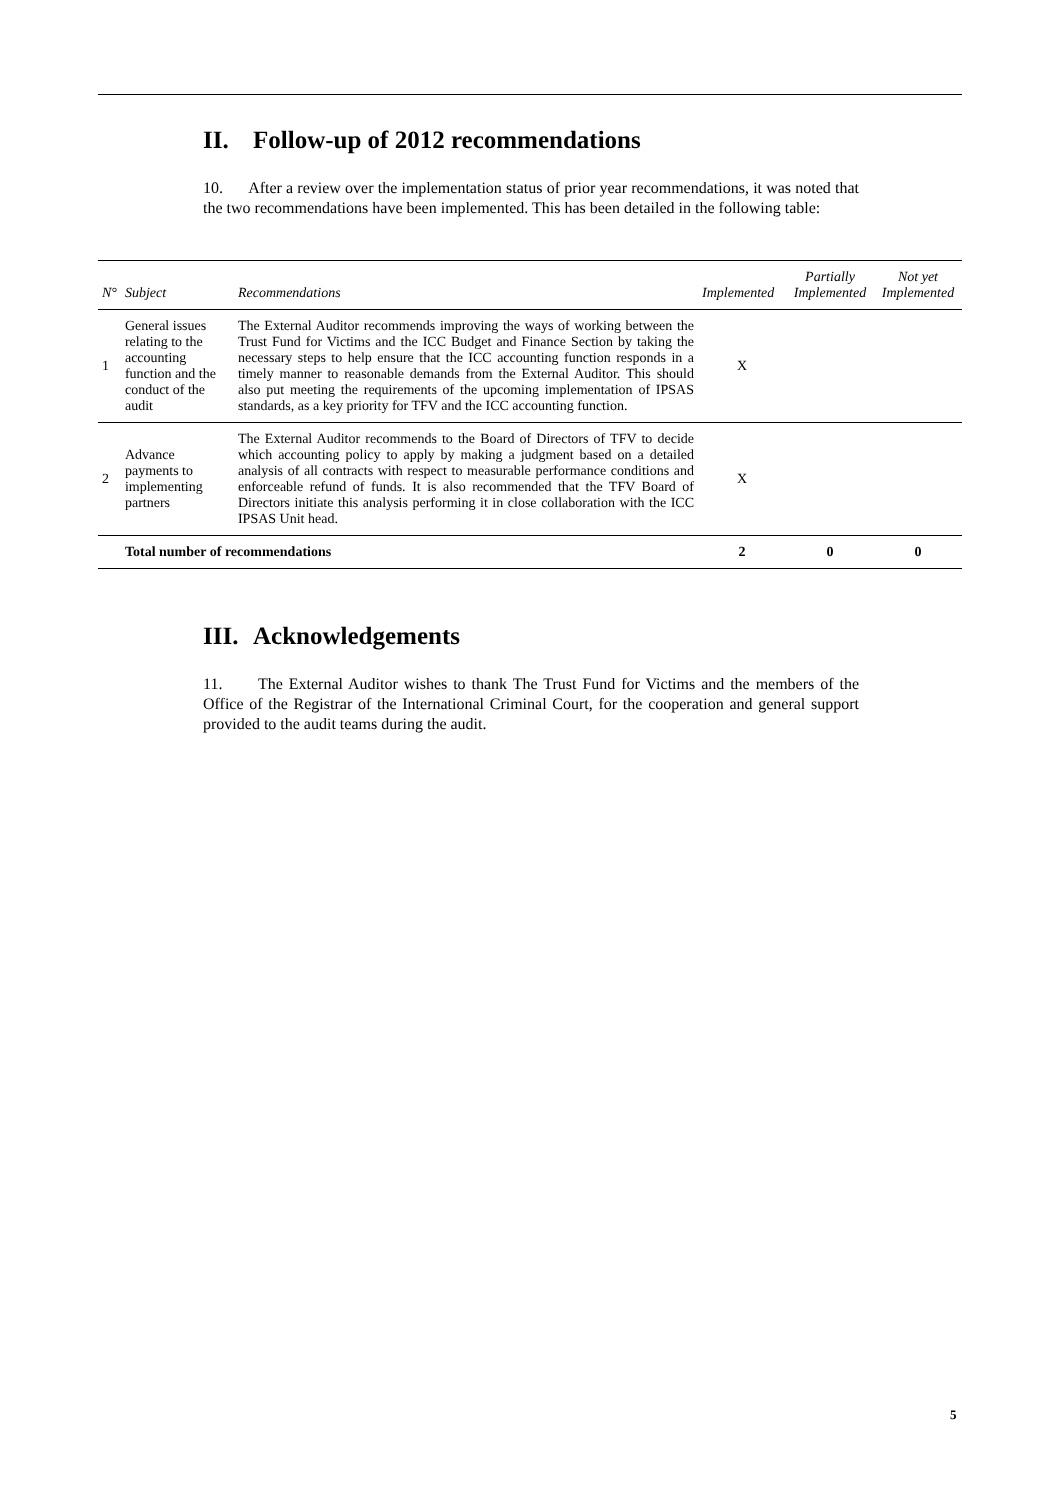II. Follow-up of 2012 recommendations
10. After a review over the implementation status of prior year recommendations, it was noted that the two recommendations have been implemented. This has been detailed in the following table:
| N° | Subject | Recommendations | Implemented | Partially Implemented | Not yet Implemented |
| --- | --- | --- | --- | --- | --- |
| 1 | General issues relating to the accounting function and the conduct of the audit | The External Auditor recommends improving the ways of working between the Trust Fund for Victims and the ICC Budget and Finance Section by taking the necessary steps to help ensure that the ICC accounting function responds in a timely manner to reasonable demands from the External Auditor. This should also put meeting the requirements of the upcoming implementation of IPSAS standards, as a key priority for TFV and the ICC accounting function. | X | | |
| 2 | Advance payments to implementing partners | The External Auditor recommends to the Board of Directors of TFV to decide which accounting policy to apply by making a judgment based on a detailed analysis of all contracts with respect to measurable performance conditions and enforceable refund of funds. It is also recommended that the TFV Board of Directors initiate this analysis performing it in close collaboration with the ICC IPSAS Unit head. | X | | |
| | Total number of recommendations | | 2 | 0 | 0 |
III. Acknowledgements
11. The External Auditor wishes to thank The Trust Fund for Victims and the members of the Office of the Registrar of the International Criminal Court, for the cooperation and general support provided to the audit teams during the audit.
5